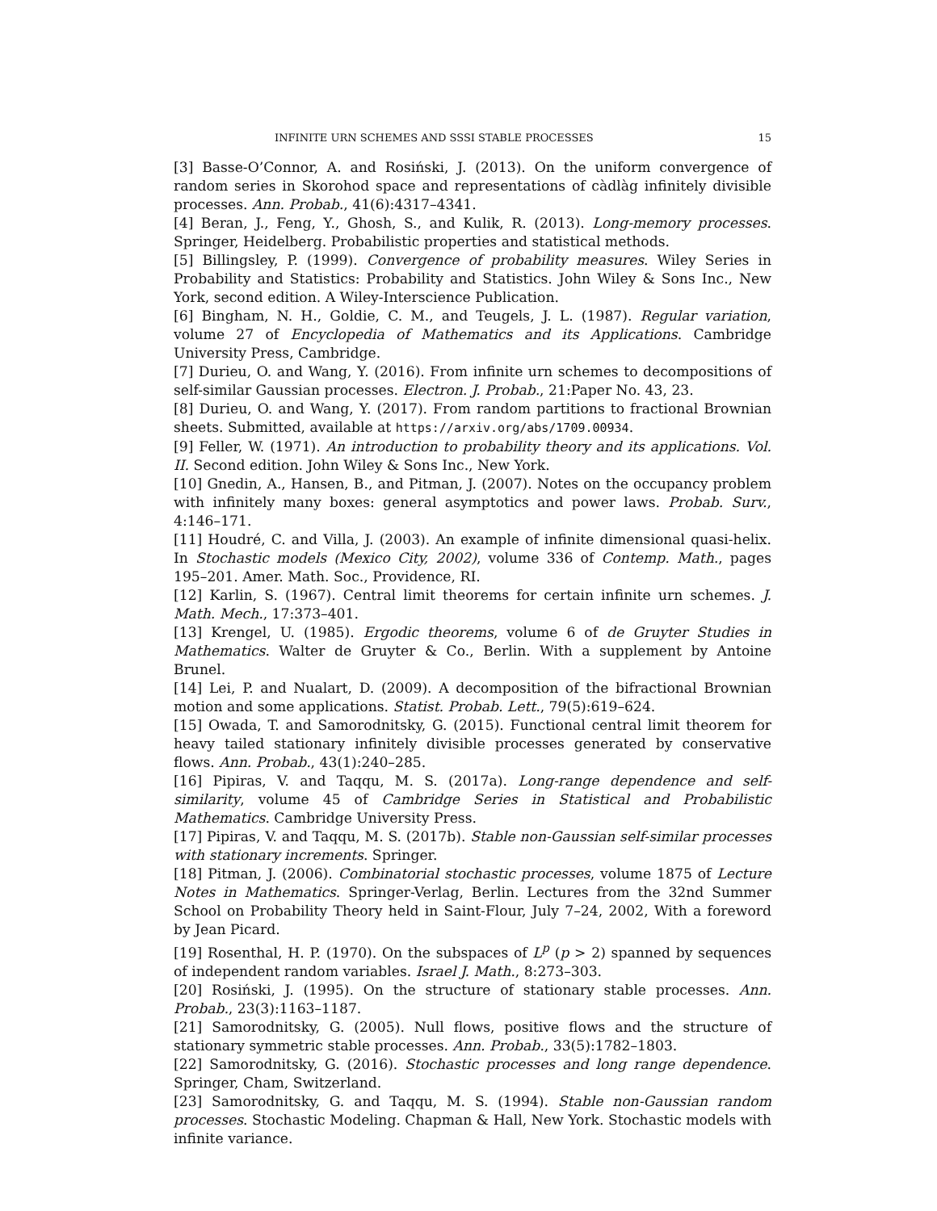INFINITE URN SCHEMES AND SSSI STABLE PROCESSES 15
[3] Basse-O’Connor, A. and Rosiński, J. (2013). On the uniform convergence of random series in Skorohod space and representations of càdlàg infinitely divisible processes. Ann. Probab., 41(6):4317–4341.
[4] Beran, J., Feng, Y., Ghosh, S., and Kulik, R. (2013). Long-memory processes. Springer, Heidelberg. Probabilistic properties and statistical methods.
[5] Billingsley, P. (1999). Convergence of probability measures. Wiley Series in Probability and Statistics: Probability and Statistics. John Wiley & Sons Inc., New York, second edition. A Wiley-Interscience Publication.
[6] Bingham, N. H., Goldie, C. M., and Teugels, J. L. (1987). Regular variation, volume 27 of Encyclopedia of Mathematics and its Applications. Cambridge University Press, Cambridge.
[7] Durieu, O. and Wang, Y. (2016). From infinite urn schemes to decompositions of self-similar Gaussian processes. Electron. J. Probab., 21:Paper No. 43, 23.
[8] Durieu, O. and Wang, Y. (2017). From random partitions to fractional Brownian sheets. Submitted, available at https://arxiv.org/abs/1709.00934.
[9] Feller, W. (1971). An introduction to probability theory and its applications. Vol. II. Second edition. John Wiley & Sons Inc., New York.
[10] Gnedin, A., Hansen, B., and Pitman, J. (2007). Notes on the occupancy problem with infinitely many boxes: general asymptotics and power laws. Probab. Surv., 4:146–171.
[11] Houdré, C. and Villa, J. (2003). An example of infinite dimensional quasi-helix. In Stochastic models (Mexico City, 2002), volume 336 of Contemp. Math., pages 195–201. Amer. Math. Soc., Providence, RI.
[12] Karlin, S. (1967). Central limit theorems for certain infinite urn schemes. J. Math. Mech., 17:373–401.
[13] Krengel, U. (1985). Ergodic theorems, volume 6 of de Gruyter Studies in Mathematics. Walter de Gruyter & Co., Berlin. With a supplement by Antoine Brunel.
[14] Lei, P. and Nualart, D. (2009). A decomposition of the bifractional Brownian motion and some applications. Statist. Probab. Lett., 79(5):619–624.
[15] Owada, T. and Samorodnitsky, G. (2015). Functional central limit theorem for heavy tailed stationary infinitely divisible processes generated by conservative flows. Ann. Probab., 43(1):240–285.
[16] Pipiras, V. and Taqqu, M. S. (2017a). Long-range dependence and self-similarity, volume 45 of Cambridge Series in Statistical and Probabilistic Mathematics. Cambridge University Press.
[17] Pipiras, V. and Taqqu, M. S. (2017b). Stable non-Gaussian self-similar processes with stationary increments. Springer.
[18] Pitman, J. (2006). Combinatorial stochastic processes, volume 1875 of Lecture Notes in Mathematics. Springer-Verlag, Berlin. Lectures from the 32nd Summer School on Probability Theory held in Saint-Flour, July 7–24, 2002, With a foreword by Jean Picard.
[19] Rosenthal, H. P. (1970). On the subspaces of L<sup>p</sup> (p > 2) spanned by sequences of independent random variables. Israel J. Math., 8:273–303.
[20] Rosiński, J. (1995). On the structure of stationary stable processes. Ann. Probab., 23(3):1163–1187.
[21] Samorodnitsky, G. (2005). Null flows, positive flows and the structure of stationary symmetric stable processes. Ann. Probab., 33(5):1782–1803.
[22] Samorodnitsky, G. (2016). Stochastic processes and long range dependence. Springer, Cham, Switzerland.
[23] Samorodnitsky, G. and Taqqu, M. S. (1994). Stable non-Gaussian random processes. Stochastic Modeling. Chapman & Hall, New York. Stochastic models with infinite variance.